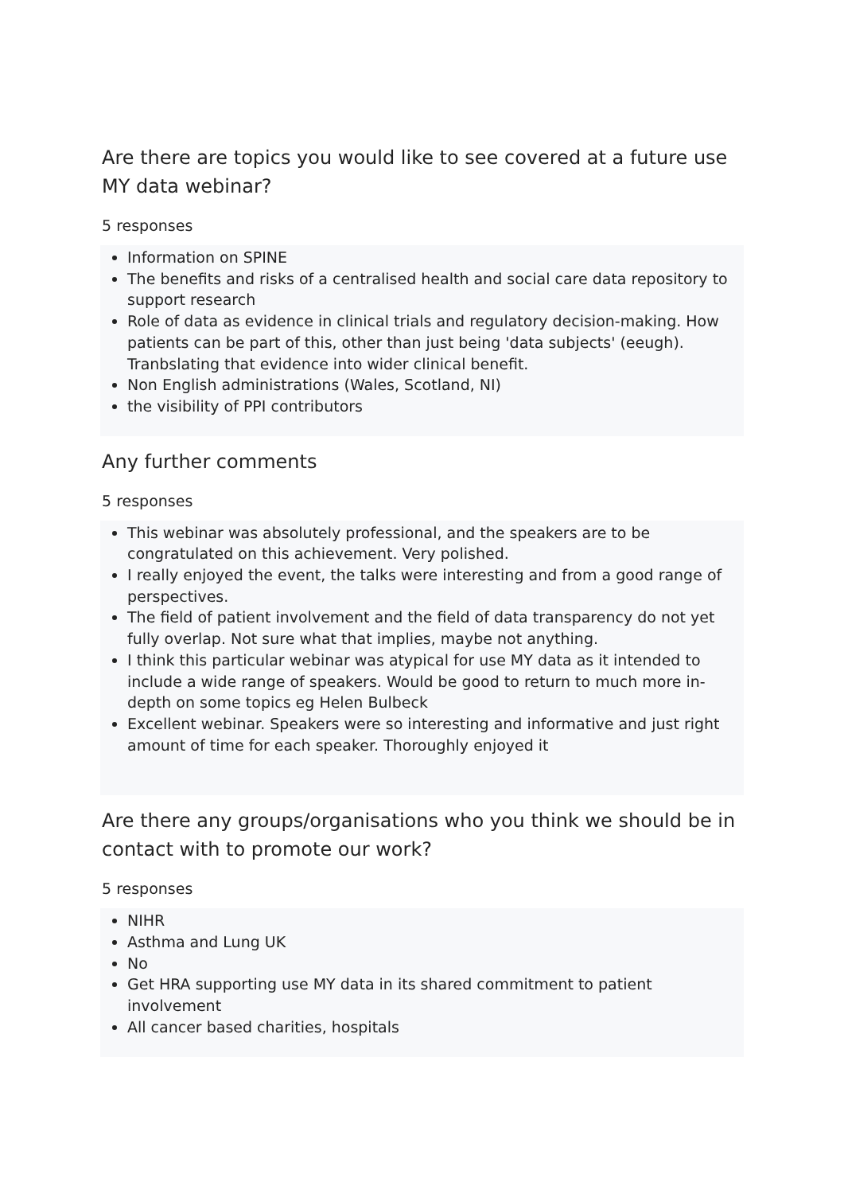Are there are topics you would like to see covered at a future use MY data webinar?
5 responses
Information on SPINE
The benefits and risks of a centralised health and social care data repository to support research
Role of data as evidence in clinical trials and regulatory decision-making. How patients can be part of this, other than just being 'data subjects' (eeugh). Tranbslating that evidence into wider clinical benefit.
Non English administrations (Wales, Scotland, NI)
the visibility of PPI contributors
Any further comments
5 responses
This webinar was absolutely professional, and the speakers are to be congratulated on this achievement. Very polished.
I really enjoyed the event, the talks were interesting and from a good range of perspectives.
The field of patient involvement and the field of data transparency do not yet fully overlap. Not sure what that implies, maybe not anything.
I think this particular webinar was atypical for use MY data as it intended to include a wide range of speakers. Would be good to return to much more in-depth on some topics eg Helen Bulbeck
Excellent webinar. Speakers were so interesting and informative and just right amount of time for each speaker. Thoroughly enjoyed it
Are there any groups/organisations who you think we should be in contact with to promote our work?
5 responses
NIHR
Asthma and Lung UK
No
Get HRA supporting use MY data in its shared commitment to patient involvement
All cancer based charities, hospitals